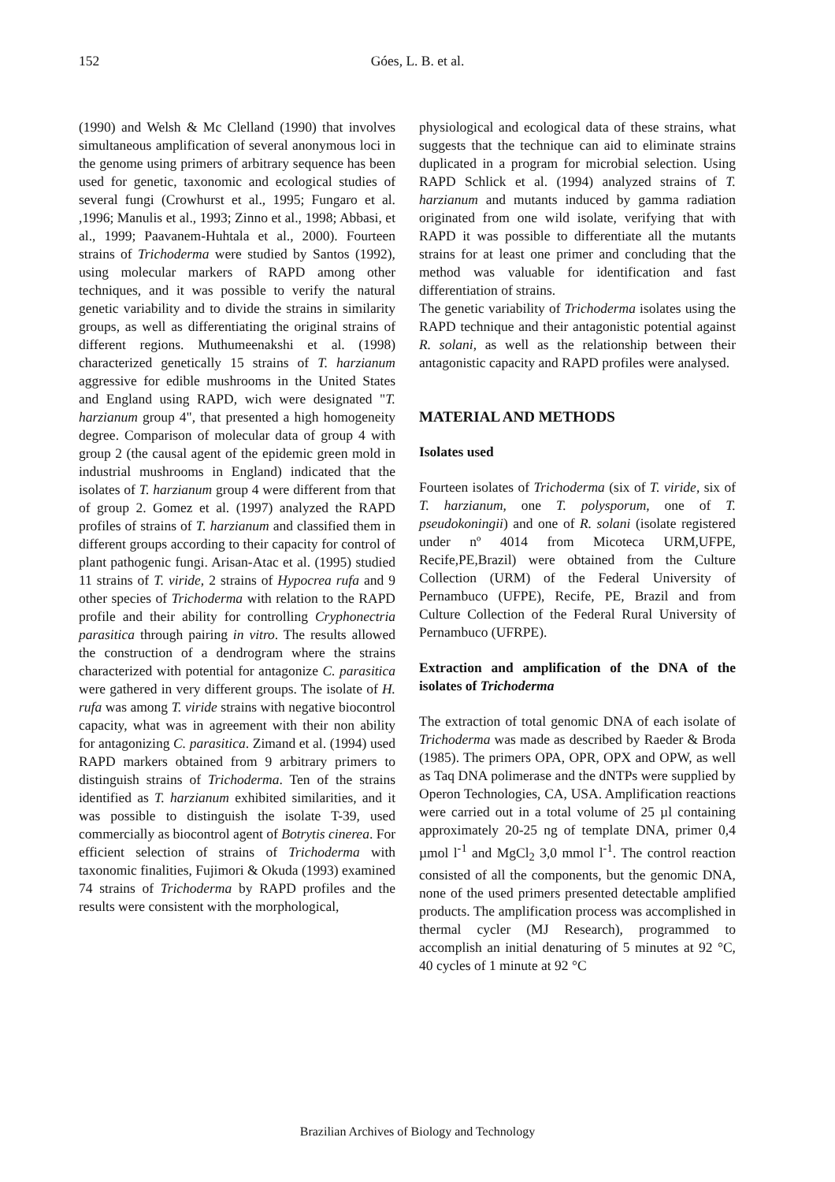152
Góes, L. B. et al.
(1990) and Welsh & Mc Clelland (1990) that involves simultaneous amplification of several anonymous loci in the genome using primers of arbitrary sequence has been used for genetic, taxonomic and ecological studies of several fungi (Crowhurst et al., 1995; Fungaro et al. ,1996; Manulis et al., 1993; Zinno et al., 1998; Abbasi, et al., 1999; Paavanem-Huhtala et al., 2000). Fourteen strains of Trichoderma were studied by Santos (1992), using molecular markers of RAPD among other techniques, and it was possible to verify the natural genetic variability and to divide the strains in similarity groups, as well as differentiating the original strains of different regions. Muthumeenakshi et al. (1998) characterized genetically 15 strains of T. harzianum aggressive for edible mushrooms in the United States and England using RAPD, wich were designated "T. harzianum group 4", that presented a high homogeneity degree. Comparison of molecular data of group 4 with group 2 (the causal agent of the epidemic green mold in industrial mushrooms in England) indicated that the isolates of T. harzianum group 4 were different from that of group 2. Gomez et al. (1997) analyzed the RAPD profiles of strains of T. harzianum and classified them in different groups according to their capacity for control of plant pathogenic fungi. Arisan-Atac et al. (1995) studied 11 strains of T. viride, 2 strains of Hypocrea rufa and 9 other species of Trichoderma with relation to the RAPD profile and their ability for controlling Cryphonectria parasitica through pairing in vitro. The results allowed the construction of a dendrogram where the strains characterized with potential for antagonize C. parasitica were gathered in very different groups. The isolate of H. rufa was among T. viride strains with negative biocontrol capacity, what was in agreement with their non ability for antagonizing C. parasitica. Zimand et al. (1994) used RAPD markers obtained from 9 arbitrary primers to distinguish strains of Trichoderma. Ten of the strains identified as T. harzianum exhibited similarities, and it was possible to distinguish the isolate T-39, used commercially as biocontrol agent of Botrytis cinerea. For efficient selection of strains of Trichoderma with taxonomic finalities, Fujimori & Okuda (1993) examined 74 strains of Trichoderma by RAPD profiles and the results were consistent with the morphological,
physiological and ecological data of these strains, what suggests that the technique can aid to eliminate strains duplicated in a program for microbial selection. Using RAPD Schlick et al. (1994) analyzed strains of T. harzianum and mutants induced by gamma radiation originated from one wild isolate, verifying that with RAPD it was possible to differentiate all the mutants strains for at least one primer and concluding that the method was valuable for identification and fast differentiation of strains.
The genetic variability of Trichoderma isolates using the RAPD technique and their antagonistic potential against R. solani, as well as the relationship between their antagonistic capacity and RAPD profiles were analysed.
MATERIAL AND METHODS
Isolates used
Fourteen isolates of Trichoderma (six of T. viride, six of T. harzianum, one T. polysporum, one of T. pseudokoningii) and one of R. solani (isolate registered under nº 4014 from Micoteca URM,UFPE, Recife,PE,Brazil) were obtained from the Culture Collection (URM) of the Federal University of Pernambuco (UFPE), Recife, PE, Brazil and from Culture Collection of the Federal Rural University of Pernambuco (UFRPE).
Extraction and amplification of the DNA of the isolates of Trichoderma
The extraction of total genomic DNA of each isolate of Trichoderma was made as described by Raeder & Broda (1985). The primers OPA, OPR, OPX and OPW, as well as Taq DNA polimerase and the dNTPs were supplied by Operon Technologies, CA, USA. Amplification reactions were carried out in a total volume of 25 µl containing approximately 20-25 ng of template DNA, primer 0,4 µmol l<sup>-1</sup> and MgCl<sub>2</sub> 3,0 mmol l<sup>-1</sup>. The control reaction consisted of all the components, but the genomic DNA, none of the used primers presented detectable amplified products. The amplification process was accomplished in thermal cycler (MJ Research), programmed to accomplish an initial denaturing of 5 minutes at 92 °C, 40 cycles of 1 minute at 92 °C
Brazilian Archives of Biology and Technology